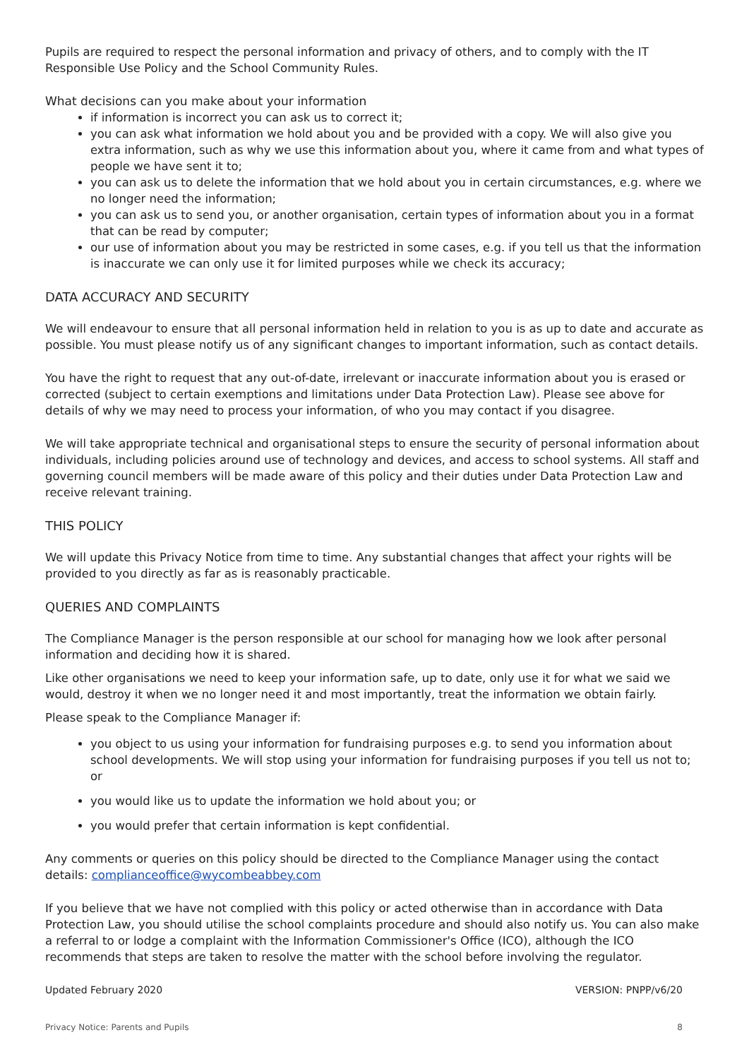Pupils are required to respect the personal information and privacy of others, and to comply with the IT Responsible Use Policy and the School Community Rules.
What decisions can you make about your information
if information is incorrect you can ask us to correct it;
you can ask what information we hold about you and be provided with a copy. We will also give you extra information, such as why we use this information about you, where it came from and what types of people we have sent it to;
you can ask us to delete the information that we hold about you in certain circumstances, e.g. where we no longer need the information;
you can ask us to send you, or another organisation, certain types of information about you in a format that can be read by computer;
our use of information about you may be restricted in some cases, e.g. if you tell us that the information is inaccurate we can only use it for limited purposes while we check its accuracy;
DATA ACCURACY AND SECURITY
We will endeavour to ensure that all personal information held in relation to you is as up to date and accurate as possible. You must please notify us of any significant changes to important information, such as contact details.
You have the right to request that any out-of-date, irrelevant or inaccurate information about you is erased or corrected (subject to certain exemptions and limitations under Data Protection Law). Please see above for details of why we may need to process your information, of who you may contact if you disagree.
We will take appropriate technical and organisational steps to ensure the security of personal information about individuals, including policies around use of technology and devices, and access to school systems. All staff and governing council members will be made aware of this policy and their duties under Data Protection Law and receive relevant training.
THIS POLICY
We will update this Privacy Notice from time to time. Any substantial changes that affect your rights will be provided to you directly as far as is reasonably practicable.
QUERIES AND COMPLAINTS
The Compliance Manager is the person responsible at our school for managing how we look after personal information and deciding how it is shared.
Like other organisations we need to keep your information safe, up to date, only use it for what we said we would, destroy it when we no longer need it and most importantly, treat the information we obtain fairly.
Please speak to the Compliance Manager if:
you object to us using your information for fundraising purposes e.g. to send you information about school developments. We will stop using your information for fundraising purposes if you tell us not to; or
you would like us to update the information we hold about you; or
you would prefer that certain information is kept confidential.
Any comments or queries on this policy should be directed to the Compliance Manager using the contact details: complianceoffice@wycombeabbey.com
If you believe that we have not complied with this policy or acted otherwise than in accordance with Data Protection Law, you should utilise the school complaints procedure and should also notify us. You can also make a referral to or lodge a complaint with the Information Commissioner's Office (ICO), although the ICO recommends that steps are taken to resolve the matter with the school before involving the regulator.
Updated February 2020 VERSION: PNPP/v6/20
Privacy Notice: Parents and Pupils 8